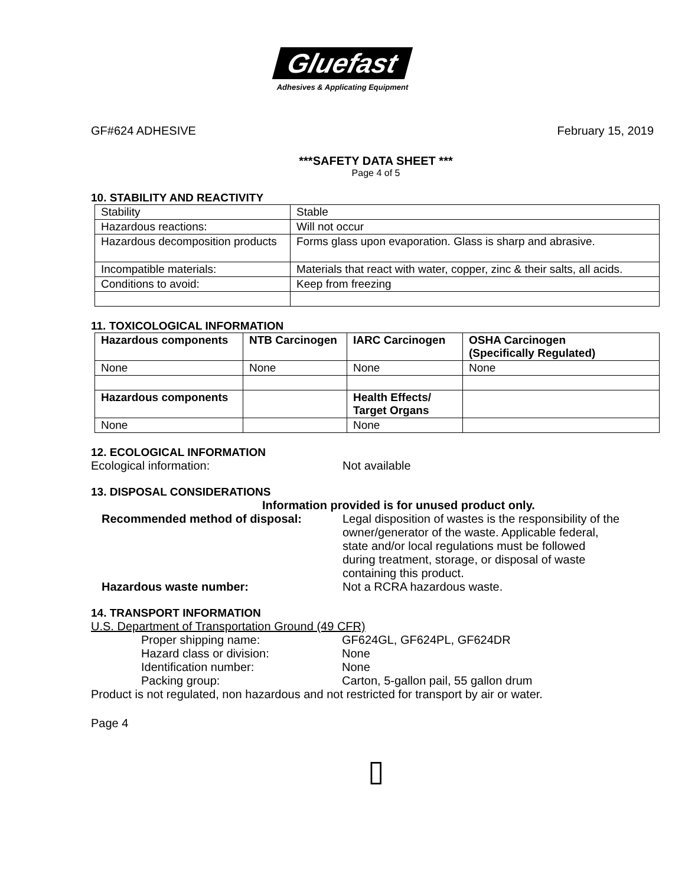Gluefast
Adhesives & Applicating Equipment
GF#624 ADHESIVE February 15, 2019
***SAFETY DATA SHEET ***
Page 4 of 5
10. STABILITY AND REACTIVITY
| Stability | Stable |
| Hazardous reactions: | Will not occur |
| Hazardous decomposition products | Forms glass upon evaporation. Glass is sharp and abrasive. |
| Incompatible materials: | Materials that react with water, copper, zinc & their salts, all acids. |
| Conditions to avoid: | Keep from freezing |
11. TOXICOLOGICAL INFORMATION
| Hazardous components | NTB Carcinogen | IARC Carcinogen | OSHA Carcinogen (Specifically Regulated) |
| --- | --- | --- | --- |
| None | None | None | None |
| Hazardous components | | Health Effects/ Target Organs | |
| None | | None | |
12. ECOLOGICAL INFORMATION
Ecological information: Not available
13. DISPOSAL CONSIDERATIONS
Information provided is for unused product only.
Recommended method of disposal: Legal disposition of wastes is the responsibility of the owner/generator of the waste. Applicable federal, state and/or local regulations must be followed during treatment, storage, or disposal of waste containing this product.
Hazardous waste number: Not a RCRA hazardous waste.
14. TRANSPORT INFORMATION
U.S. Department of Transportation Ground (49 CFR)
Proper shipping name: GF624GL, GF624PL, GF624DR
Hazard class or division: None
Identification number: None
Packing group: Carton, 5-gallon pail, 55 gallon drum
Product is not regulated, non hazardous and not restricted for transport by air or water.
Page 4
▯